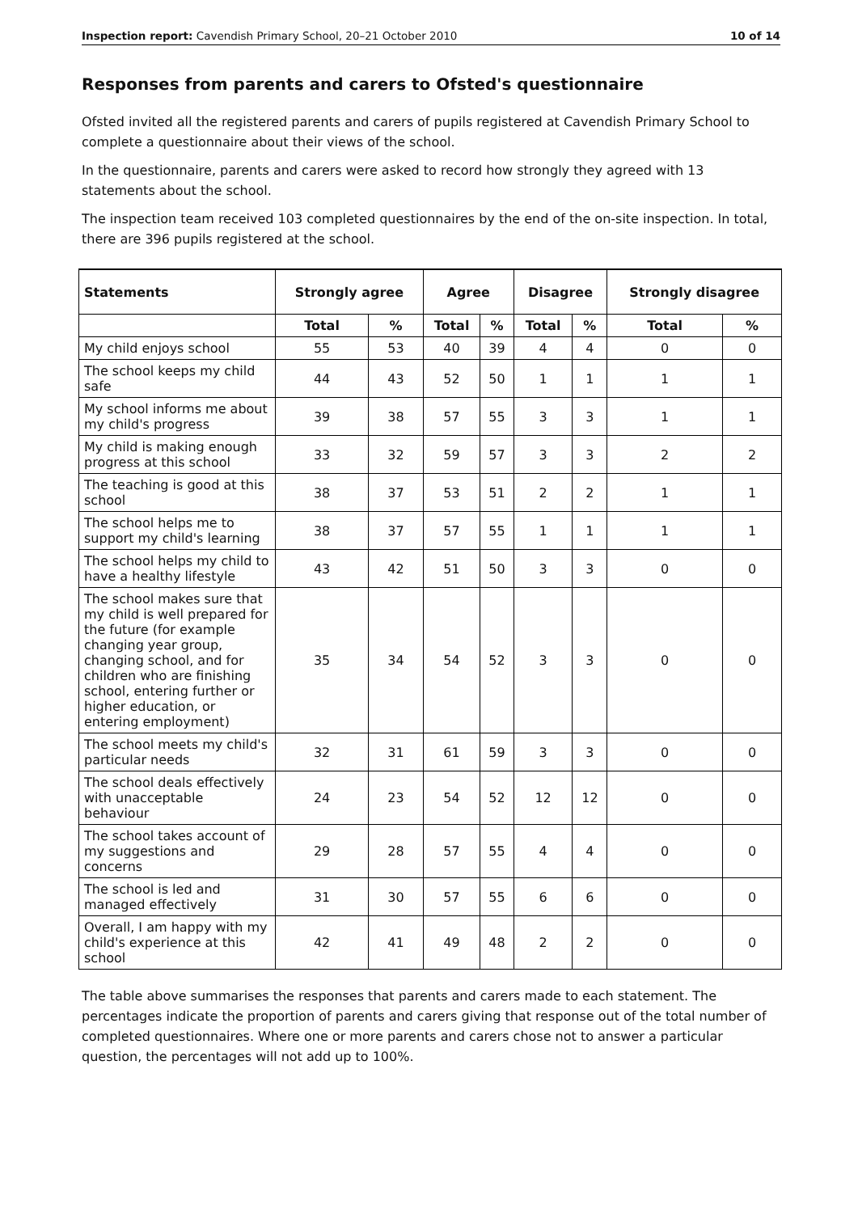Inspection report: Cavendish Primary School, 20–21 October 2010 10 of 14
Responses from parents and carers to Ofsted's questionnaire
Ofsted invited all the registered parents and carers of pupils registered at Cavendish Primary School to complete a questionnaire about their views of the school.
In the questionnaire, parents and carers were asked to record how strongly they agreed with 13 statements about the school.
The inspection team received 103 completed questionnaires by the end of the on-site inspection. In total, there are 396 pupils registered at the school.
| Statements | Strongly agree | | Agree | | Disagree | | Strongly disagree | |
| --- | --- | --- | --- | --- | --- | --- | --- | --- |
| | Total | % | Total | % | Total | % | Total | % |
| My child enjoys school | 55 | 53 | 40 | 39 | 4 | 4 | 0 | 0 |
| The school keeps my child safe | 44 | 43 | 52 | 50 | 1 | 1 | 1 | 1 |
| My school informs me about my child's progress | 39 | 38 | 57 | 55 | 3 | 3 | 1 | 1 |
| My child is making enough progress at this school | 33 | 32 | 59 | 57 | 3 | 3 | 2 | 2 |
| The teaching is good at this school | 38 | 37 | 53 | 51 | 2 | 2 | 1 | 1 |
| The school helps me to support my child's learning | 38 | 37 | 57 | 55 | 1 | 1 | 1 | 1 |
| The school helps my child to have a healthy lifestyle | 43 | 42 | 51 | 50 | 3 | 3 | 0 | 0 |
| The school makes sure that my child is well prepared for the future (for example changing year group, changing school, and for children who are finishing school, entering further or higher education, or entering employment) | 35 | 34 | 54 | 52 | 3 | 3 | 0 | 0 |
| The school meets my child's particular needs | 32 | 31 | 61 | 59 | 3 | 3 | 0 | 0 |
| The school deals effectively with unacceptable behaviour | 24 | 23 | 54 | 52 | 12 | 12 | 0 | 0 |
| The school takes account of my suggestions and concerns | 29 | 28 | 57 | 55 | 4 | 4 | 0 | 0 |
| The school is led and managed effectively | 31 | 30 | 57 | 55 | 6 | 6 | 0 | 0 |
| Overall, I am happy with my child's experience at this school | 42 | 41 | 49 | 48 | 2 | 2 | 0 | 0 |
The table above summarises the responses that parents and carers made to each statement. The percentages indicate the proportion of parents and carers giving that response out of the total number of completed questionnaires. Where one or more parents and carers chose not to answer a particular question, the percentages will not add up to 100%.